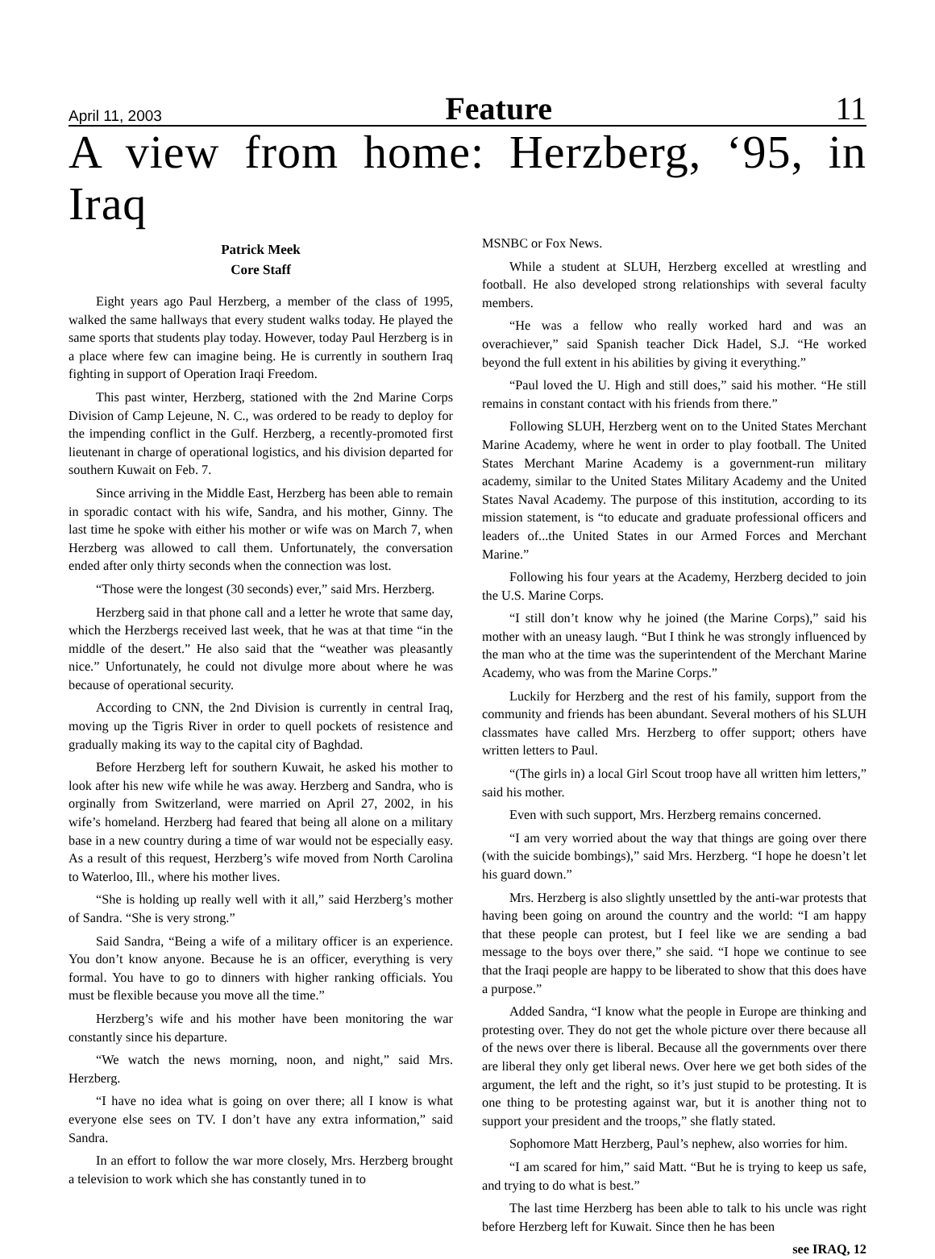April 11, 2003 Feature 11
A view from home: Herzberg, ‘95, in Iraq
Patrick Meek
Core Staff
Eight years ago Paul Herzberg, a member of the class of 1995, walked the same hallways that every student walks today. He played the same sports that students play today. However, today Paul Herzberg is in a place where few can imagine being. He is currently in southern Iraq fighting in support of Operation Iraqi Freedom.
This past winter, Herzberg, stationed with the 2nd Marine Corps Division of Camp Lejeune, N. C., was ordered to be ready to deploy for the impending conflict in the Gulf. Herzberg, a recently-promoted first lieutenant in charge of operational logistics, and his division departed for southern Kuwait on Feb. 7.
Since arriving in the Middle East, Herzberg has been able to remain in sporadic contact with his wife, Sandra, and his mother, Ginny. The last time he spoke with either his mother or wife was on March 7, when Herzberg was allowed to call them. Unfortunately, the conversation ended after only thirty seconds when the connection was lost.
“Those were the longest (30 seconds) ever,” said Mrs. Herzberg.
Herzberg said in that phone call and a letter he wrote that same day, which the Herzbergs received last week, that he was at that time “in the middle of the desert.” He also said that the “weather was pleasantly nice.” Unfortunately, he could not divulge more about where he was because of operational security.
According to CNN, the 2nd Division is currently in central Iraq, moving up the Tigris River in order to quell pockets of resistence and gradually making its way to the capital city of Baghdad.
Before Herzberg left for southern Kuwait, he asked his mother to look after his new wife while he was away. Herzberg and Sandra, who is orginally from Switzerland, were married on April 27, 2002, in his wife’s homeland. Herzberg had feared that being all alone on a military base in a new country during a time of war would not be especially easy. As a result of this request, Herzberg’s wife moved from North Carolina to Waterloo, Ill., where his mother lives.
“She is holding up really well with it all,” said Herzberg’s mother of Sandra. “She is very strong.”
Said Sandra, “Being a wife of a military officer is an experience. You don’t know anyone. Because he is an officer, everything is very formal. You have to go to dinners with higher ranking officials. You must be flexible because you move all the time.”
Herzberg’s wife and his mother have been monitoring the war constantly since his departure.
“We watch the news morning, noon, and night,” said Mrs. Herzberg.
“I have no idea what is going on over there; all I know is what everyone else sees on TV. I don’t have any extra information,” said Sandra.
In an effort to follow the war more closely, Mrs. Herzberg brought a television to work which she has constantly tuned in to
MSNBC or Fox News.
While a student at SLUH, Herzberg excelled at wrestling and football. He also developed strong relationships with several faculty members.
“He was a fellow who really worked hard and was an overachiever,” said Spanish teacher Dick Hadel, S.J. “He worked beyond the full extent in his abilities by giving it everything.”
“Paul loved the U. High and still does,” said his mother. “He still remains in constant contact with his friends from there.”
Following SLUH, Herzberg went on to the United States Merchant Marine Academy, where he went in order to play football. The United States Merchant Marine Academy is a government-run military academy, similar to the United States Military Academy and the United States Naval Academy. The purpose of this institution, according to its mission statement, is “to educate and graduate professional officers and leaders of...the United States in our Armed Forces and Merchant Marine.”
Following his four years at the Academy, Herzberg decided to join the U.S. Marine Corps.
“I still don’t know why he joined (the Marine Corps),” said his mother with an uneasy laugh. “But I think he was strongly influenced by the man who at the time was the superintendent of the Merchant Marine Academy, who was from the Marine Corps.”
Luckily for Herzberg and the rest of his family, support from the community and friends has been abundant. Several mothers of his SLUH classmates have called Mrs. Herzberg to offer support; others have written letters to Paul.
“(The girls in) a local Girl Scout troop have all written him letters,” said his mother.
Even with such support, Mrs. Herzberg remains concerned.
“I am very worried about the way that things are going over there (with the suicide bombings),” said Mrs. Herzberg. “I hope he doesn’t let his guard down.”
Mrs. Herzberg is also slightly unsettled by the anti-war protests that having been going on around the country and the world: “I am happy that these people can protest, but I feel like we are sending a bad message to the boys over there,” she said. “I hope we continue to see that the Iraqi people are happy to be liberated to show that this does have a purpose.”
Added Sandra, “I know what the people in Europe are thinking and protesting over. They do not get the whole picture over there because all of the news over there is liberal. Because all the governments over there are liberal they only get liberal news. Over here we get both sides of the argument, the left and the right, so it’s just stupid to be protesting. It is one thing to be protesting against war, but it is another thing not to support your president and the troops,” she flatly stated.
Sophomore Matt Herzberg, Paul’s nephew, also worries for him.
“I am scared for him,” said Matt. “But he is trying to keep us safe, and trying to do what is best.”
The last time Herzberg has been able to talk to his uncle was right before Herzberg left for Kuwait. Since then he has been
see IRAQ, 12